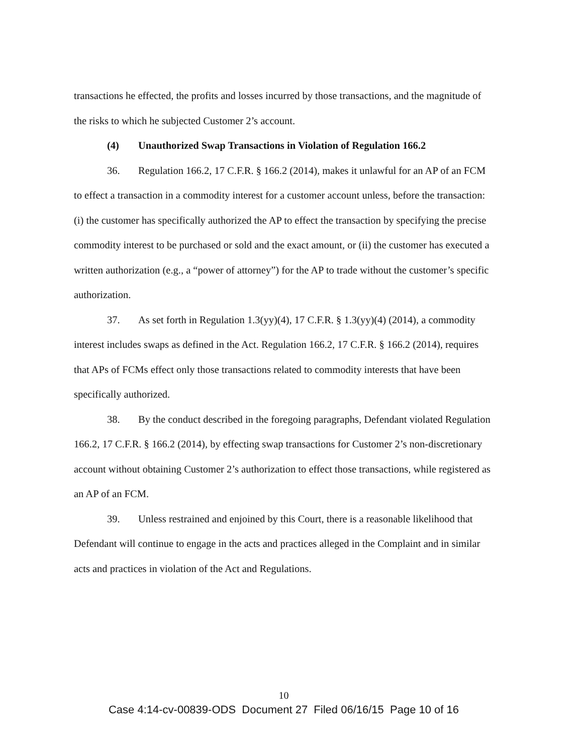transactions he effected, the profits and losses incurred by those transactions, and the magnitude of the risks to which he subjected Customer 2’s account.
(4) Unauthorized Swap Transactions in Violation of Regulation 166.2
36. Regulation 166.2, 17 C.F.R. § 166.2 (2014), makes it unlawful for an AP of an FCM to effect a transaction in a commodity interest for a customer account unless, before the transaction: (i) the customer has specifically authorized the AP to effect the transaction by specifying the precise commodity interest to be purchased or sold and the exact amount, or (ii) the customer has executed a written authorization (e.g., a “power of attorney”) for the AP to trade without the customer’s specific authorization.
37. As set forth in Regulation 1.3(yy)(4), 17 C.F.R. § 1.3(yy)(4) (2014), a commodity interest includes swaps as defined in the Act. Regulation 166.2, 17 C.F.R. § 166.2 (2014), requires that APs of FCMs effect only those transactions related to commodity interests that have been specifically authorized.
38. By the conduct described in the foregoing paragraphs, Defendant violated Regulation 166.2, 17 C.F.R. § 166.2 (2014), by effecting swap transactions for Customer 2’s non-discretionary account without obtaining Customer 2’s authorization to effect those transactions, while registered as an AP of an FCM.
39. Unless restrained and enjoined by this Court, there is a reasonable likelihood that Defendant will continue to engage in the acts and practices alleged in the Complaint and in similar acts and practices in violation of the Act and Regulations.
10
Case 4:14-cv-00839-ODS Document 27 Filed 06/16/15 Page 10 of 16